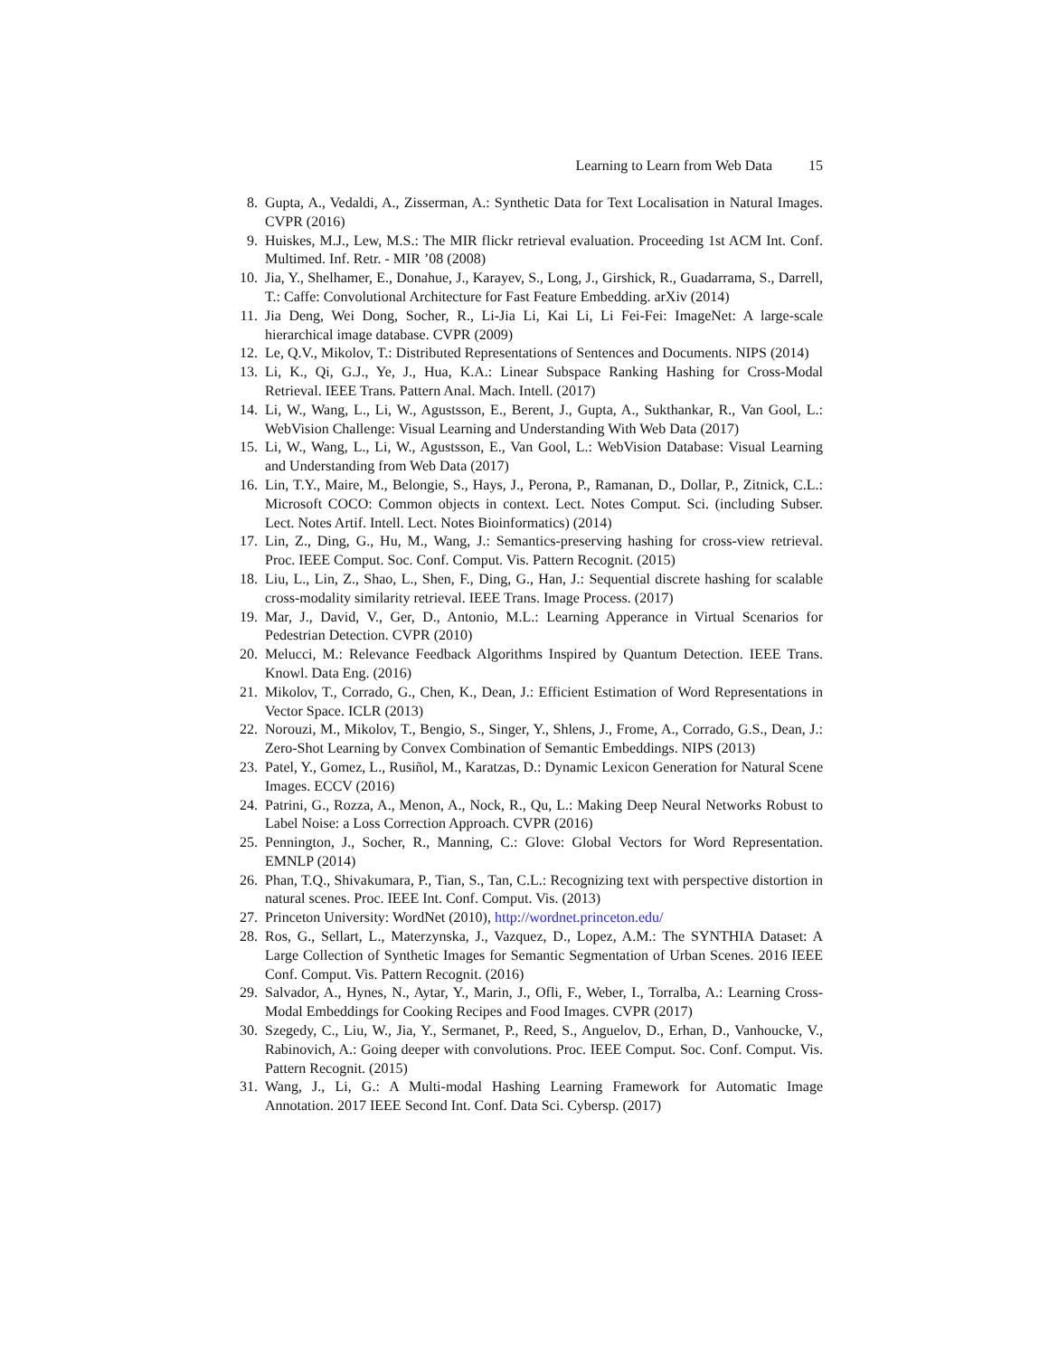Learning to Learn from Web Data 15
8. Gupta, A., Vedaldi, A., Zisserman, A.: Synthetic Data for Text Localisation in Natural Images. CVPR (2016)
9. Huiskes, M.J., Lew, M.S.: The MIR flickr retrieval evaluation. Proceeding 1st ACM Int. Conf. Multimed. Inf. Retr. - MIR ’08 (2008)
10. Jia, Y., Shelhamer, E., Donahue, J., Karayev, S., Long, J., Girshick, R., Guadarrama, S., Darrell, T.: Caffe: Convolutional Architecture for Fast Feature Embedding. arXiv (2014)
11. Jia Deng, Wei Dong, Socher, R., Li-Jia Li, Kai Li, Li Fei-Fei: ImageNet: A large-scale hierarchical image database. CVPR (2009)
12. Le, Q.V., Mikolov, T.: Distributed Representations of Sentences and Documents. NIPS (2014)
13. Li, K., Qi, G.J., Ye, J., Hua, K.A.: Linear Subspace Ranking Hashing for Cross-Modal Retrieval. IEEE Trans. Pattern Anal. Mach. Intell. (2017)
14. Li, W., Wang, L., Li, W., Agustsson, E., Berent, J., Gupta, A., Sukthankar, R., Van Gool, L.: WebVision Challenge: Visual Learning and Understanding With Web Data (2017)
15. Li, W., Wang, L., Li, W., Agustsson, E., Van Gool, L.: WebVision Database: Visual Learning and Understanding from Web Data (2017)
16. Lin, T.Y., Maire, M., Belongie, S., Hays, J., Perona, P., Ramanan, D., Dollar, P., Zitnick, C.L.: Microsoft COCO: Common objects in context. Lect. Notes Comput. Sci. (including Subser. Lect. Notes Artif. Intell. Lect. Notes Bioinformatics) (2014)
17. Lin, Z., Ding, G., Hu, M., Wang, J.: Semantics-preserving hashing for cross-view retrieval. Proc. IEEE Comput. Soc. Conf. Comput. Vis. Pattern Recognit. (2015)
18. Liu, L., Lin, Z., Shao, L., Shen, F., Ding, G., Han, J.: Sequential discrete hashing for scalable cross-modality similarity retrieval. IEEE Trans. Image Process. (2017)
19. Mar, J., David, V., Ger, D., Antonio, M.L.: Learning Apperance in Virtual Scenarios for Pedestrian Detection. CVPR (2010)
20. Melucci, M.: Relevance Feedback Algorithms Inspired by Quantum Detection. IEEE Trans. Knowl. Data Eng. (2016)
21. Mikolov, T., Corrado, G., Chen, K., Dean, J.: Efficient Estimation of Word Representations in Vector Space. ICLR (2013)
22. Norouzi, M., Mikolov, T., Bengio, S., Singer, Y., Shlens, J., Frome, A., Corrado, G.S., Dean, J.: Zero-Shot Learning by Convex Combination of Semantic Embeddings. NIPS (2013)
23. Patel, Y., Gomez, L., Rusiñol, M., Karatzas, D.: Dynamic Lexicon Generation for Natural Scene Images. ECCV (2016)
24. Patrini, G., Rozza, A., Menon, A., Nock, R., Qu, L.: Making Deep Neural Networks Robust to Label Noise: a Loss Correction Approach. CVPR (2016)
25. Pennington, J., Socher, R., Manning, C.: Glove: Global Vectors for Word Representation. EMNLP (2014)
26. Phan, T.Q., Shivakumara, P., Tian, S., Tan, C.L.: Recognizing text with perspective distortion in natural scenes. Proc. IEEE Int. Conf. Comput. Vis. (2013)
27. Princeton University: WordNet (2010), http://wordnet.princeton.edu/
28. Ros, G., Sellart, L., Materzynska, J., Vazquez, D., Lopez, A.M.: The SYNTHIA Dataset: A Large Collection of Synthetic Images for Semantic Segmentation of Urban Scenes. 2016 IEEE Conf. Comput. Vis. Pattern Recognit. (2016)
29. Salvador, A., Hynes, N., Aytar, Y., Marin, J., Ofli, F., Weber, I., Torralba, A.: Learning Cross-Modal Embeddings for Cooking Recipes and Food Images. CVPR (2017)
30. Szegedy, C., Liu, W., Jia, Y., Sermanet, P., Reed, S., Anguelov, D., Erhan, D., Vanhoucke, V., Rabinovich, A.: Going deeper with convolutions. Proc. IEEE Comput. Soc. Conf. Comput. Vis. Pattern Recognit. (2015)
31. Wang, J., Li, G.: A Multi-modal Hashing Learning Framework for Automatic Image Annotation. 2017 IEEE Second Int. Conf. Data Sci. Cybersp. (2017)